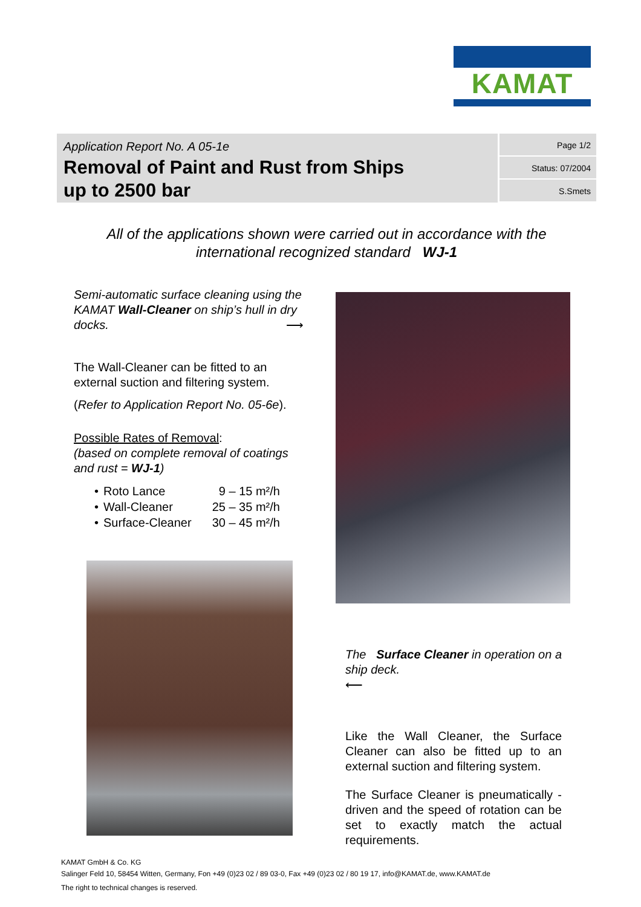KAMAT
Application Report No. A 05-1e
Removal of Paint and Rust from Ships
up to 2500 bar
Page 1/2
Status: 07/2004
S.Smets
All of the applications shown were carried out in accordance with the
international recognized standard WJ-1
Semi-automatic surface cleaning using the KAMAT Wall-Cleaner on ship’s hull in dry docks. ⟶
The Wall-Cleaner can be fitted to an external suction and filtering system.
(Refer to Application Report No. 05-6e).
Possible Rates of Removal:
(based on complete removal of coatings and rust = WJ-1)
| • | Roto Lance | 9 – 15 m²/h |
| • | Wall-Cleaner | 25 – 35 m²/h |
| • | Surface-Cleaner | 30 – 45 m²/h |
The Surface Cleaner in operation on a ship deck.
⟵
Like the Wall Cleaner, the Surface Cleaner can also be fitted up to an external suction and filtering system.
The Surface Cleaner is pneumatically -driven and the speed of rotation can be set to exactly match the actual requirements.
KAMAT GmbH & Co. KG
Salinger Feld 10, 58454 Witten, Germany, Fon +49 (0)23 02 / 89 03-0, Fax +49 (0)23 02 / 80 19 17, info@KAMAT.de, www.KAMAT.de
The right to technical changes is reserved.